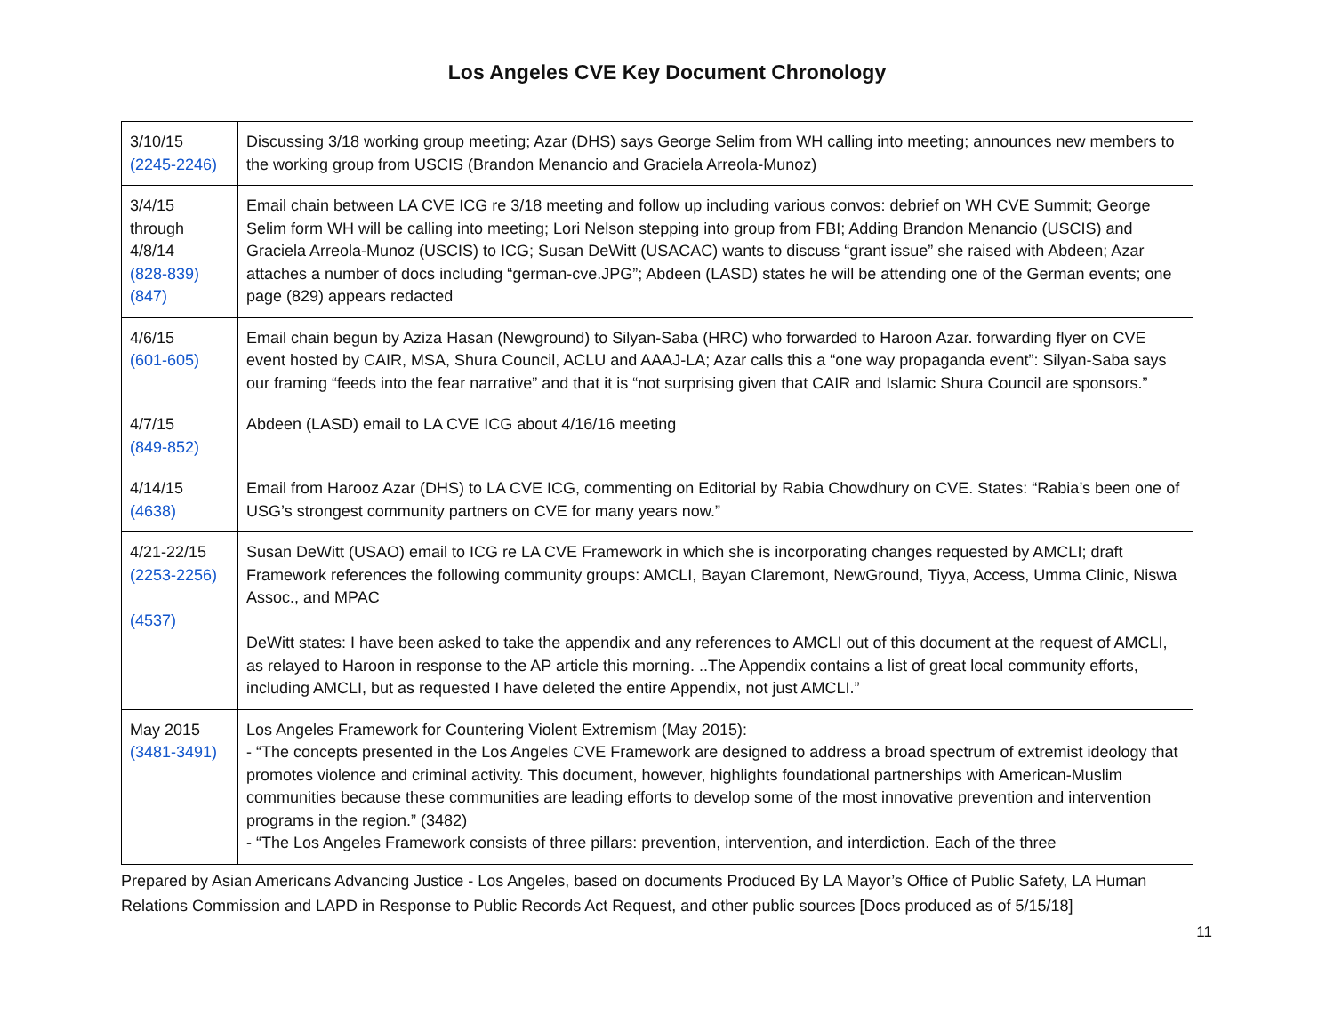Los Angeles CVE Key Document Chronology
| 3/10/15 (2245-2246) | Discussing 3/18 working group meeting; Azar (DHS) says George Selim from WH calling into meeting; announces new members to the working group from USCIS (Brandon Menancio and Graciela Arreola-Munoz) |
| 3/4/15 through 4/8/14 (828-839) (847) | Email chain between LA CVE ICG re 3/18 meeting and follow up including various convos: debrief on WH CVE Summit; George Selim form WH will be calling into meeting; Lori Nelson stepping into group from FBI; Adding Brandon Menancio (USCIS) and Graciela Arreola-Munoz (USCIS) to ICG; Susan DeWitt (USACAC) wants to discuss “grant issue” she raised with Abdeen; Azar attaches a number of docs including “german-cve.JPG”; Abdeen (LASD) states he will be attending one of the German events; one page (829) appears redacted |
| 4/6/15 (601-605) | Email chain begun by Aziza Hasan (Newground) to Silyan-Saba (HRC) who forwarded to Haroon Azar. forwarding flyer on CVE event hosted by CAIR, MSA, Shura Council, ACLU and AAAJ-LA; Azar calls this a “one way propaganda event”: Silyan-Saba says our framing “feeds into the fear narrative” and that it is “not surprising given that CAIR and Islamic Shura Council are sponsors.” |
| 4/7/15 (849-852) | Abdeen (LASD) email to LA CVE ICG about 4/16/16 meeting |
| 4/14/15 (4638) | Email from Harooz Azar (DHS) to LA CVE ICG, commenting on Editorial by Rabia Chowdhury on CVE. States: “Rabia’s been one of USG’s strongest community partners on CVE for many years now.” |
| 4/21-22/15 (2253-2256) (4537) | Susan DeWitt (USAO) email to ICG re LA CVE Framework in which she is incorporating changes requested by AMCLI; draft Framework references the following community groups: AMCLI, Bayan Claremont, NewGround, Tiyya, Access, Umma Clinic, Niswa Assoc., and MPAC DeWitt states: I have been asked to take the appendix and any references to AMCLI out of this document at the request of AMCLI, as relayed to Haroon in response to the AP article this morning. ..The Appendix contains a list of great local community efforts, including AMCLI, but as requested I have deleted the entire Appendix, not just AMCLI.” |
| May 2015 (3481-3491) | Los Angeles Framework for Countering Violent Extremism (May 2015): - “The concepts presented in the Los Angeles CVE Framework are designed to address a broad spectrum of extremist ideology that promotes violence and criminal activity. This document, however, highlights foundational partnerships with American-Muslim communities because these communities are leading efforts to develop some of the most innovative prevention and intervention programs in the region.” (3482) - “The Los Angeles Framework consists of three pillars: prevention, intervention, and interdiction. Each of the three |
Prepared by Asian Americans Advancing Justice - Los Angeles, based on documents Produced By LA Mayor’s Office of Public Safety, LA Human Relations Commission and LAPD in Response to Public Records Act Request, and other public sources [Docs produced as of 5/15/18]
11